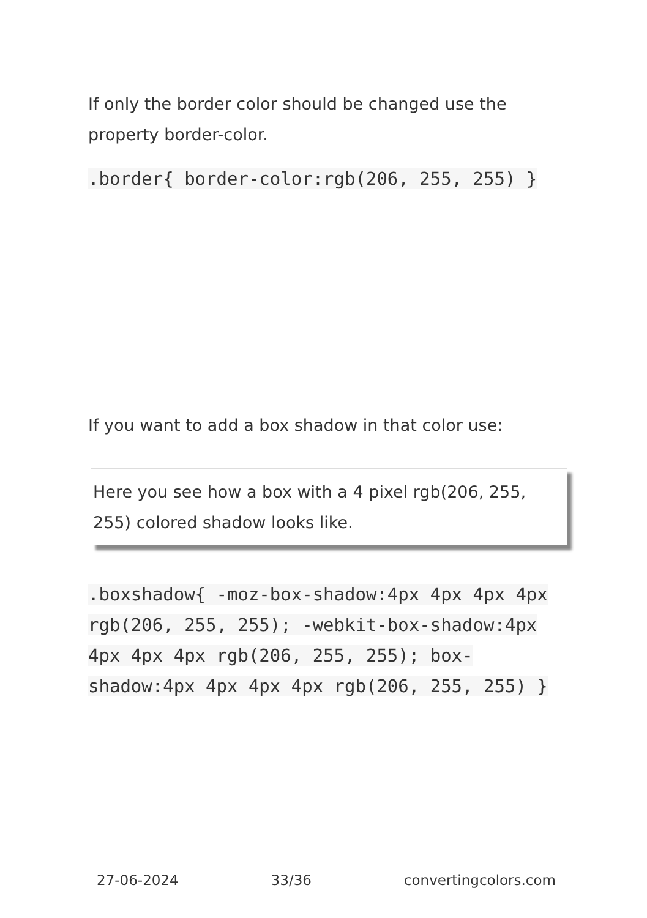If only the border color should be changed use the property border-color.
.border{ border-color:rgb(206, 255, 255) }
If you want to add a box shadow in that color use:
Here you see how a box with a 4 pixel rgb(206, 255, 255) colored shadow looks like.
.boxshadow{ -moz-box-shadow:4px 4px 4px 4px rgb(206, 255, 255); -webkit-box-shadow:4px 4px 4px 4px rgb(206, 255, 255); box-shadow:4px 4px 4px 4px rgb(206, 255, 255) }
27-06-2024 33/36 convertingcolors.com